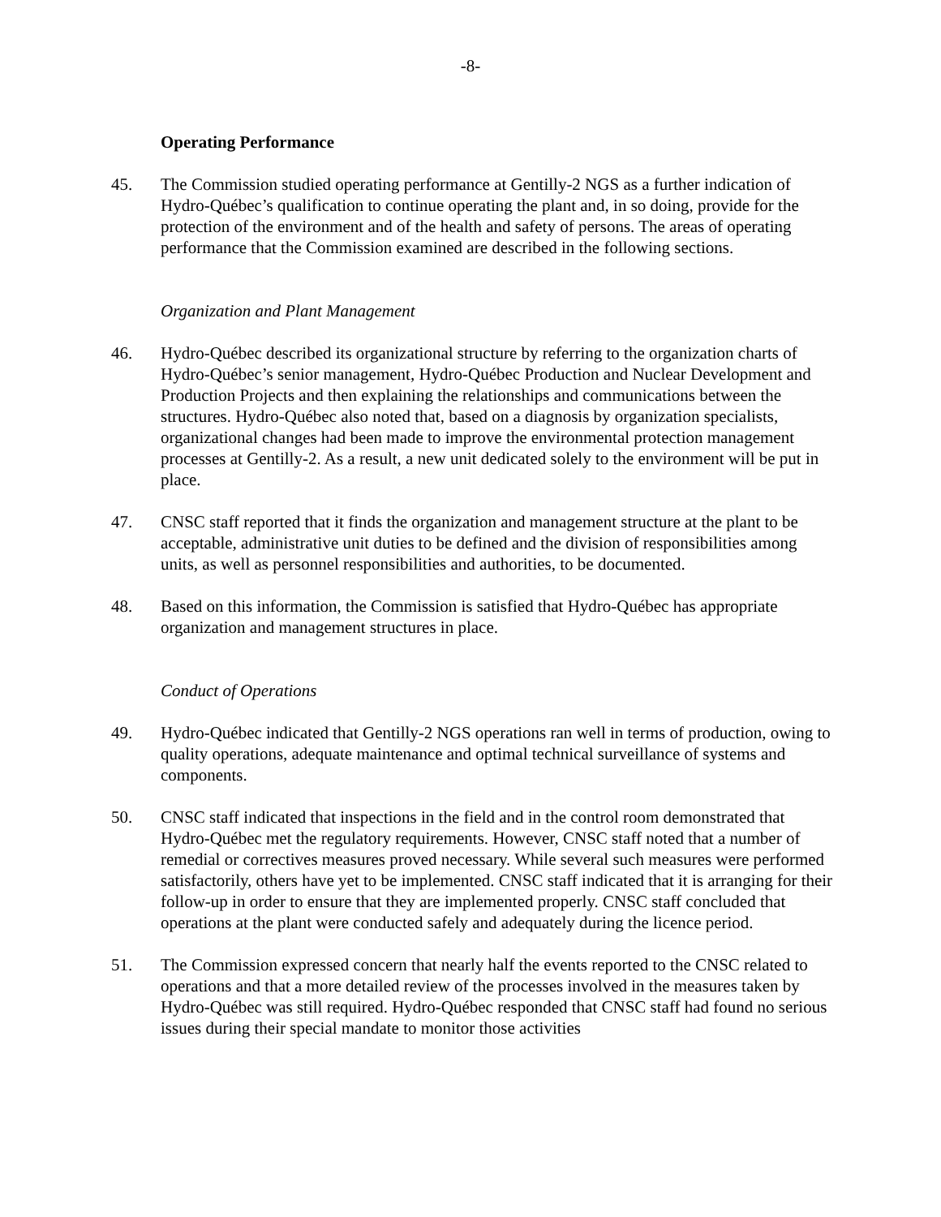-8-
Operating Performance
45. The Commission studied operating performance at Gentilly-2 NGS as a further indication of Hydro-Québec’s qualification to continue operating the plant and, in so doing, provide for the protection of the environment and of the health and safety of persons. The areas of operating performance that the Commission examined are described in the following sections.
Organization and Plant Management
46. Hydro-Québec described its organizational structure by referring to the organization charts of Hydro-Québec’s senior management, Hydro-Québec Production and Nuclear Development and Production Projects and then explaining the relationships and communications between the structures. Hydro-Québec also noted that, based on a diagnosis by organization specialists, organizational changes had been made to improve the environmental protection management processes at Gentilly-2. As a result, a new unit dedicated solely to the environment will be put in place.
47. CNSC staff reported that it finds the organization and management structure at the plant to be acceptable, administrative unit duties to be defined and the division of responsibilities among units, as well as personnel responsibilities and authorities, to be documented.
48. Based on this information, the Commission is satisfied that Hydro-Québec has appropriate organization and management structures in place.
Conduct of Operations
49. Hydro-Québec indicated that Gentilly-2 NGS operations ran well in terms of production, owing to quality operations, adequate maintenance and optimal technical surveillance of systems and components.
50. CNSC staff indicated that inspections in the field and in the control room demonstrated that Hydro-Québec met the regulatory requirements. However, CNSC staff noted that a number of remedial or correctives measures proved necessary. While several such measures were performed satisfactorily, others have yet to be implemented. CNSC staff indicated that it is arranging for their follow-up in order to ensure that they are implemented properly. CNSC staff concluded that operations at the plant were conducted safely and adequately during the licence period.
51. The Commission expressed concern that nearly half the events reported to the CNSC related to operations and that a more detailed review of the processes involved in the measures taken by Hydro-Québec was still required. Hydro-Québec responded that CNSC staff had found no serious issues during their special mandate to monitor those activities